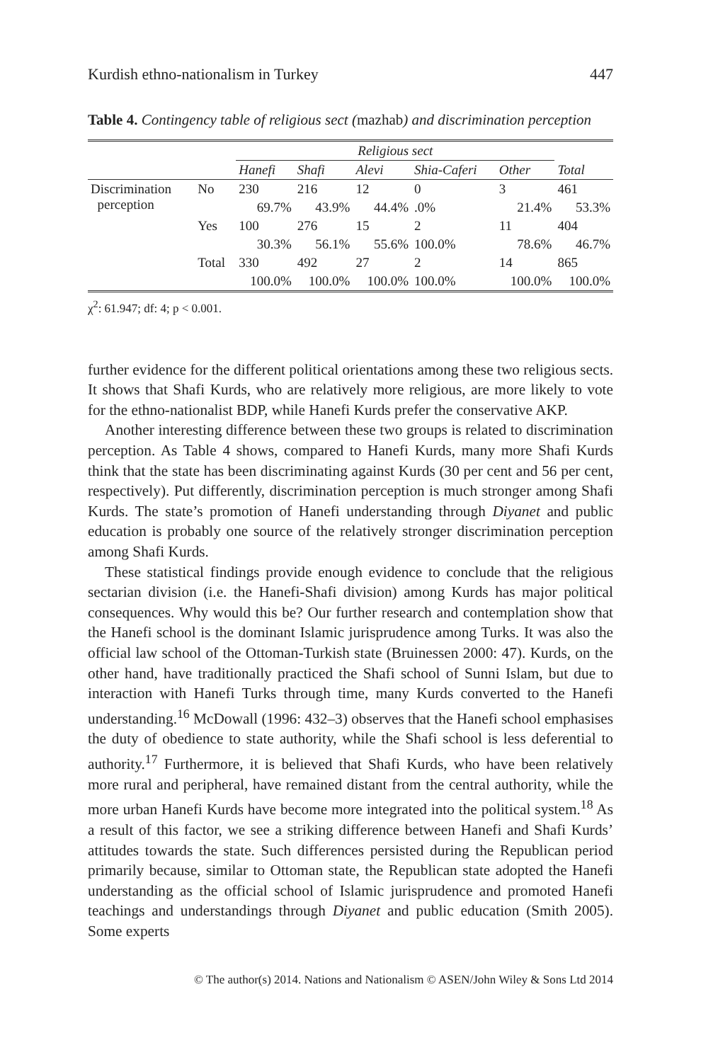Kurdish ethno-nationalism in Turkey 447
Table 4. Contingency table of religious sect (mazhab) and discrimination perception
| | | Religious sect | | | | | |
| | | Hanefi | Shafi | Alevi | Shia-Caferi | Other | Total |
| Discrimination perception | No | 230 | 216 | 12 | 0 | 3 | 461 |
| | | 69.7% | 43.9% | 44.4% | .0% | 21.4% | 53.3% |
| | Yes | 100 | 276 | 15 | 2 | 11 | 404 |
| | | 30.3% | 56.1% | 55.6% | 100.0% | 78.6% | 46.7% |
| | Total | 330 | 492 | 27 | 2 | 14 | 865 |
| | | 100.0% | 100.0% | 100.0% | 100.0% | 100.0% | 100.0% |
χ<sup>2</sup>: 61.947; df: 4; p < 0.001.
further evidence for the different political orientations among these two religious sects. It shows that Shafi Kurds, who are relatively more religious, are more likely to vote for the ethno-nationalist BDP, while Hanefi Kurds prefer the conservative AKP.
Another interesting difference between these two groups is related to discrimination perception. As Table 4 shows, compared to Hanefi Kurds, many more Shafi Kurds think that the state has been discriminating against Kurds (30 per cent and 56 per cent, respectively). Put differently, discrimination perception is much stronger among Shafi Kurds. The state’s promotion of Hanefi understanding through Diyanet and public education is probably one source of the relatively stronger discrimination perception among Shafi Kurds.
These statistical findings provide enough evidence to conclude that the religious sectarian division (i.e. the Hanefi-Shafi division) among Kurds has major political consequences. Why would this be? Our further research and contemplation show that the Hanefi school is the dominant Islamic jurisprudence among Turks. It was also the official law school of the Ottoman-Turkish state (Bruinessen 2000: 47). Kurds, on the other hand, have traditionally practiced the Shafi school of Sunni Islam, but due to interaction with Hanefi Turks through time, many Kurds converted to the Hanefi understanding.<sup>16</sup> McDowall (1996: 432–3) observes that the Hanefi school emphasises the duty of obedience to state authority, while the Shafi school is less deferential to authority.<sup>17</sup> Furthermore, it is believed that Shafi Kurds, who have been relatively more rural and peripheral, have remained distant from the central authority, while the more urban Hanefi Kurds have become more integrated into the political system.<sup>18</sup> As a result of this factor, we see a striking difference between Hanefi and Shafi Kurds’ attitudes towards the state. Such differences persisted during the Republican period primarily because, similar to Ottoman state, the Republican state adopted the Hanefi understanding as the official school of Islamic jurisprudence and promoted Hanefi teachings and understandings through Diyanet and public education (Smith 2005). Some experts
© The author(s) 2014. Nations and Nationalism © ASEN/John Wiley & Sons Ltd 2014